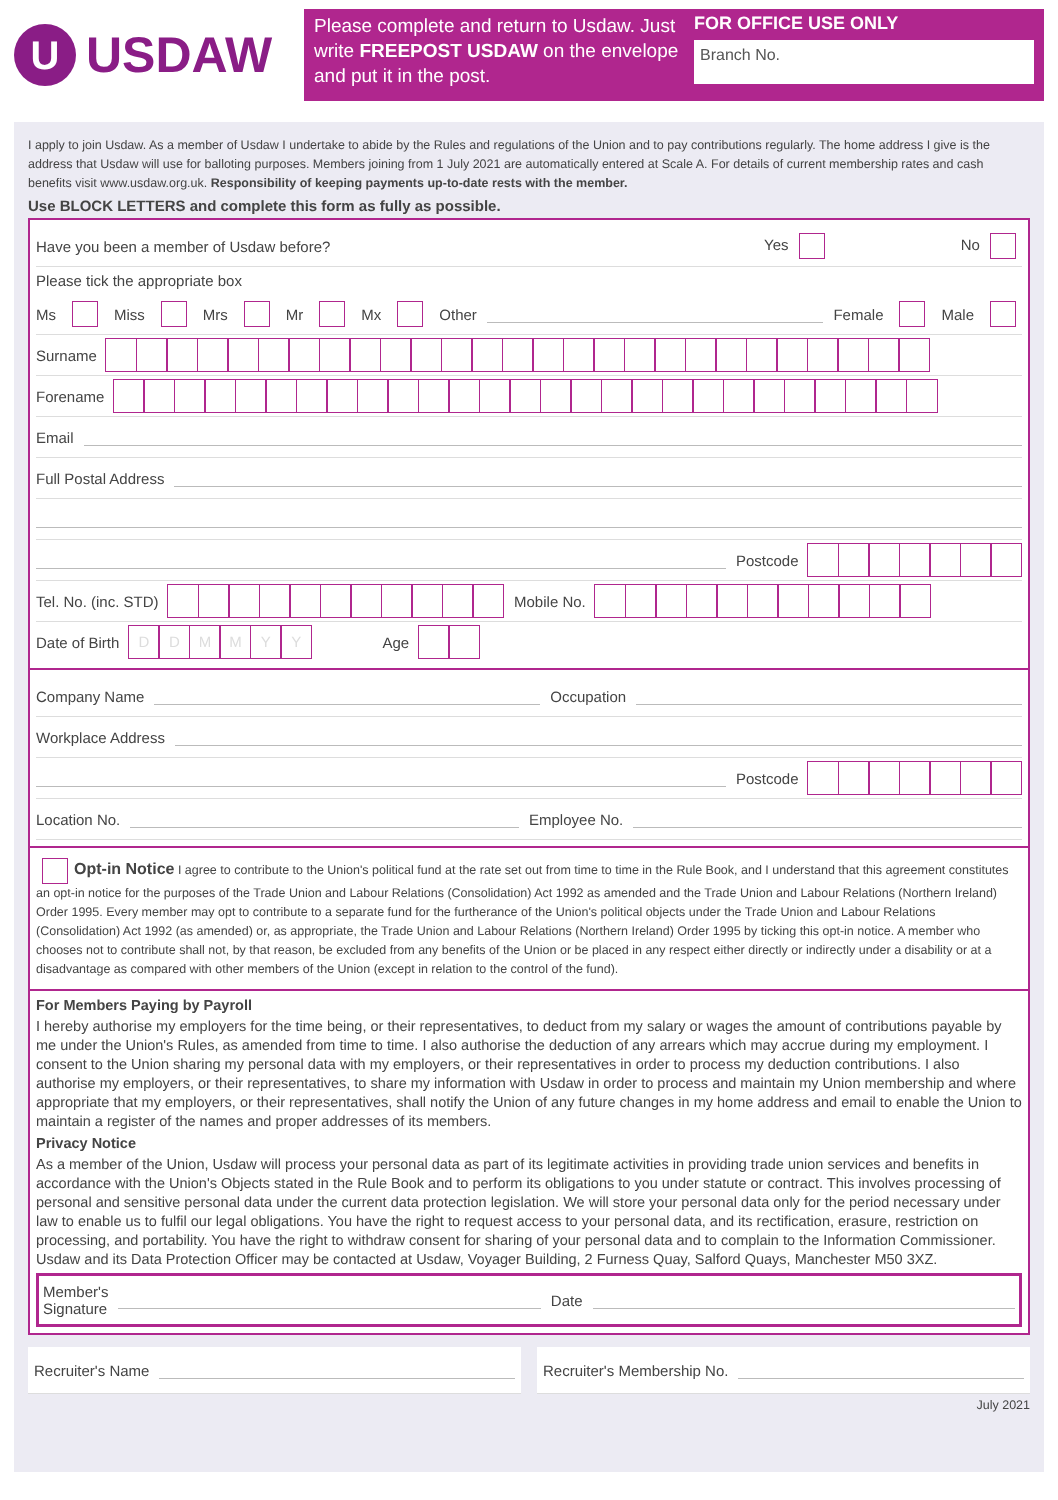U USDAW
Please complete and return to Usdaw. Just write FREEPOST USDAW on the envelope and put it in the post.
FOR OFFICE USE ONLY
Branch No.
I apply to join Usdaw. As a member of Usdaw I undertake to abide by the Rules and regulations of the Union and to pay contributions regularly. The home address I give is the address that Usdaw will use for balloting purposes. Members joining from 1 July 2021 are automatically entered at Scale A. For details of current membership rates and cash benefits visit www.usdaw.org.uk. Responsibility of keeping payments up-to-date rests with the member.
Use BLOCK LETTERS and complete this form as fully as possible.
Have you been a member of Usdaw before? Yes No
Please tick the appropriate box
Ms Miss Mrs Mr Mx Other Female Male
Surname
Forename
Email
Full Postal Address
Postcode
Tel. No. (inc. STD) Mobile No.
Date of Birth DDMMYY Age
Company Name Occupation
Workplace Address
Postcode
Location No. Employee No.
Opt-in Notice I agree to contribute to the Union's political fund at the rate set out from time to time in the Rule Book, and I understand that this agreement constitutes an opt-in notice for the purposes of the Trade Union and Labour Relations (Consolidation) Act 1992 as amended and the Trade Union and Labour Relations (Northern Ireland) Order 1995. Every member may opt to contribute to a separate fund for the furtherance of the Union's political objects under the Trade Union and Labour Relations (Consolidation) Act 1992 (as amended) or, as appropriate, the Trade Union and Labour Relations (Northern Ireland) Order 1995 by ticking this opt-in notice. A member who chooses not to contribute shall not, by that reason, be excluded from any benefits of the Union or be placed in any respect either directly or indirectly under a disability or at a disadvantage as compared with other members of the Union (except in relation to the control of the fund).
For Members Paying by Payroll
I hereby authorise my employers for the time being, or their representatives, to deduct from my salary or wages the amount of contributions payable by me under the Union's Rules, as amended from time to time. I also authorise the deduction of any arrears which may accrue during my employment. I consent to the Union sharing my personal data with my employers, or their representatives in order to process my deduction contributions. I also authorise my employers, or their representatives, to share my information with Usdaw in order to process and maintain my Union membership and where appropriate that my employers, or their representatives, shall notify the Union of any future changes in my home address and email to enable the Union to maintain a register of the names and proper addresses of its members.
Privacy Notice
As a member of the Union, Usdaw will process your personal data as part of its legitimate activities in providing trade union services and benefits in accordance with the Union's Objects stated in the Rule Book and to perform its obligations to you under statute or contract. This involves processing of personal and sensitive personal data under the current data protection legislation. We will store your personal data only for the period necessary under law to enable us to fulfil our legal obligations. You have the right to request access to your personal data, and its rectification, erasure, restriction on processing, and portability. You have the right to withdraw consent for sharing of your personal data and to complain to the Information Commissioner. Usdaw and its Data Protection Officer may be contacted at Usdaw, Voyager Building, 2 Furness Quay, Salford Quays, Manchester M50 3XZ.
Member's
Signature Date
Recruiter's Name Recruiter's Membership No.
July 2021